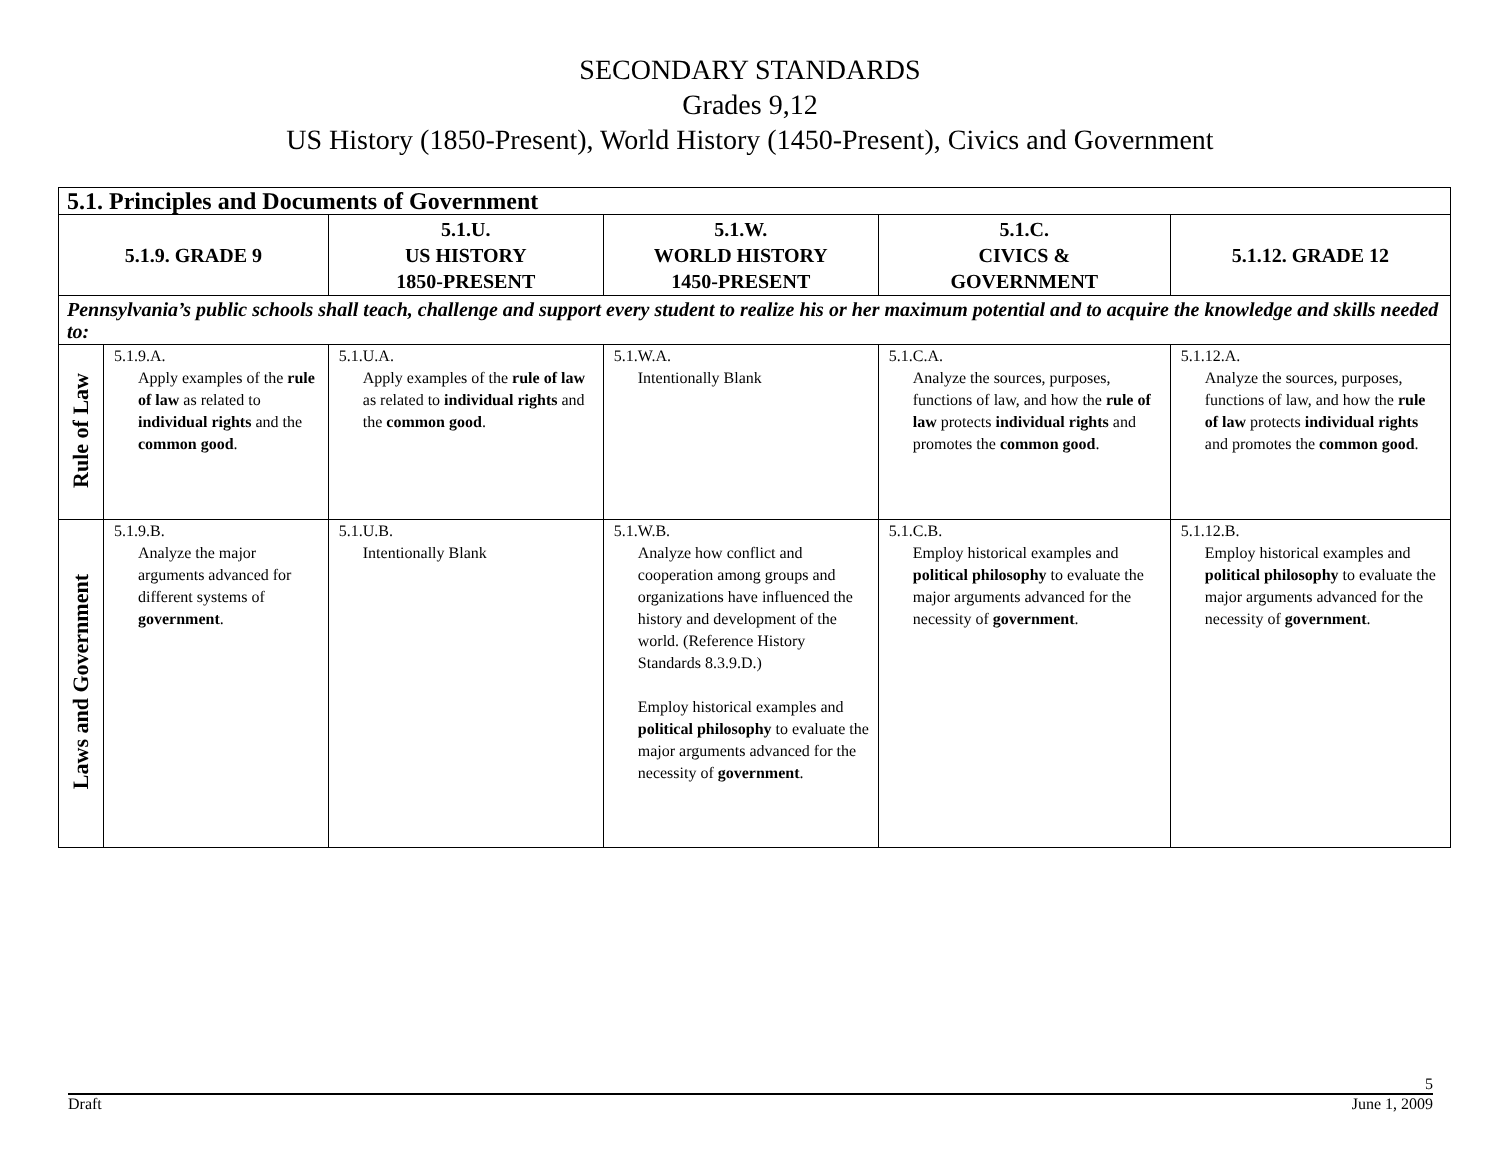SECONDARY STANDARDS
Grades 9,12
US History (1850-Present), World History (1450-Present), Civics and Government
| 5.1. Principles and Documents of Government | | | | | |
| 5.1.9. GRADE 9 | | 5.1.U. US HISTORY 1850-PRESENT | 5.1.W. WORLD HISTORY 1450-PRESENT | 5.1.C. CIVICS & GOVERNMENT | 5.1.12. GRADE 12 |
| Pennsylvania’s public schools shall teach, challenge and support every student to realize his or her maximum potential and to acquire the knowledge and skills needed to: | | | | | |
| Rule of Law | 5.1.9.A. Apply examples of the rule of law as related to individual rights and the common good . | 5.1.U.A. Apply examples of the rule of law as related to individual rights and the common good . | 5.1.W.A. Intentionally Blank | 5.1.C.A. Analyze the sources, purposes, functions of law, and how the rule of law protects individual rights and promotes the common good . | 5.1.12.A. Analyze the sources, purposes, functions of law, and how the rule of law protects individual rights and promotes the common good . |
| Laws and Government | 5.1.9.B. Analyze the major arguments advanced for different systems of government . | 5.1.U.B. Intentionally Blank | 5.1.W.B. Analyze how conflict and cooperation among groups and organizations have influenced the history and development of the world. (Reference History Standards 8.3.9.D.) Employ historical examples and political philosophy to evaluate the major arguments advanced for the necessity of government . | 5.1.C.B. Employ historical examples and political philosophy to evaluate the major arguments advanced for the necessity of government . | 5.1.12.B. Employ historical examples and political philosophy to evaluate the major arguments advanced for the necessity of government . |
5
Draft June 1, 2009